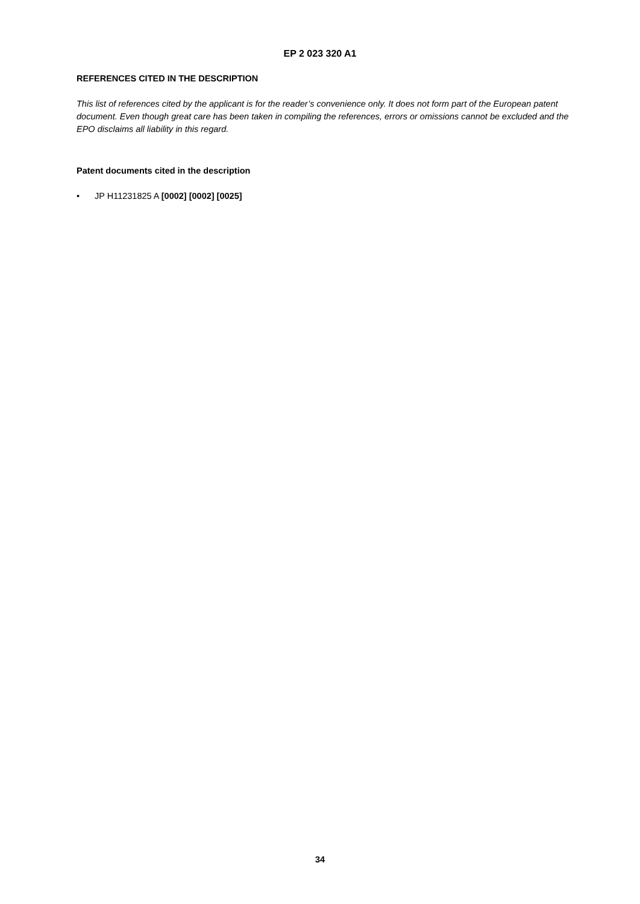EP 2 023 320 A1
REFERENCES CITED IN THE DESCRIPTION
This list of references cited by the applicant is for the reader’s convenience only. It does not form part of the European patent document. Even though great care has been taken in compiling the references, errors or omissions cannot be excluded and the EPO disclaims all liability in this regard.
Patent documents cited in the description
• JP H11231825 A [0002] [0002] [0025]
34